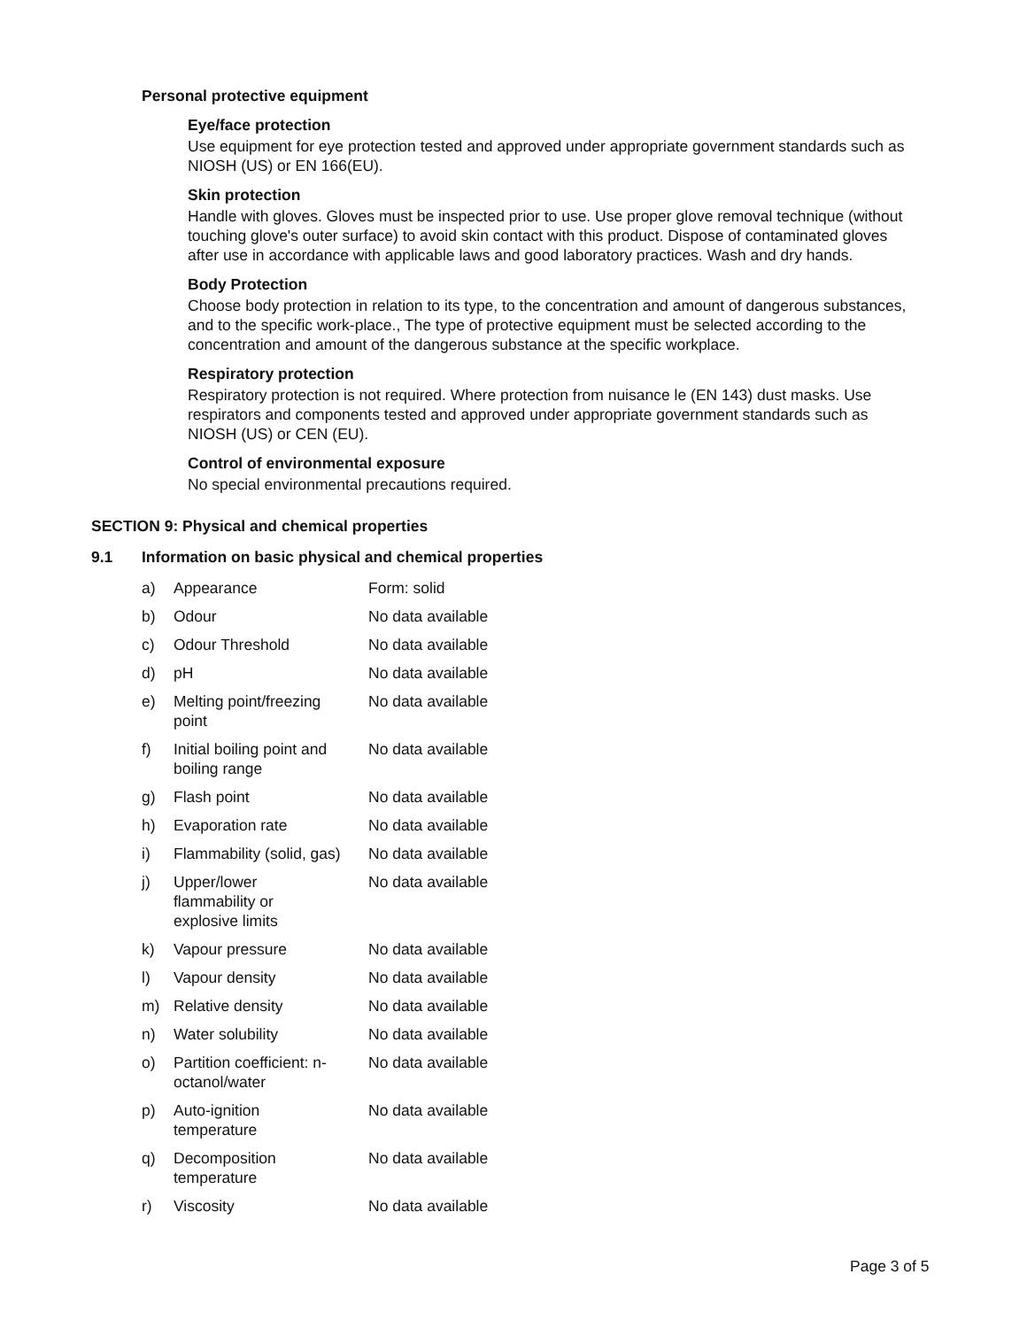Personal protective equipment
Eye/face protection
Use equipment for eye protection tested and approved under appropriate government standards such as NIOSH (US) or EN 166(EU).
Skin protection
Handle with gloves. Gloves must be inspected prior to use. Use proper glove removal technique (without touching glove's outer surface) to avoid skin contact with this product. Dispose of contaminated gloves after use in accordance with applicable laws and good laboratory practices. Wash and dry hands.
Body Protection
Choose body protection in relation to its type, to the concentration and amount of dangerous substances, and to the specific work-place., The type of protective equipment must be selected according to the concentration and amount of the dangerous substance at the specific workplace.
Respiratory protection
Respiratory protection is not required. Where protection from nuisance le (EN 143) dust masks. Use respirators and components tested and approved under appropriate government standards such as NIOSH (US) or CEN (EU).
Control of environmental exposure
No special environmental precautions required.
SECTION 9: Physical and chemical properties
9.1 Information on basic physical and chemical properties
| a) | Appearance | Form: solid |
| b) | Odour | No data available |
| c) | Odour Threshold | No data available |
| d) | pH | No data available |
| e) | Melting point/freezing point | No data available |
| f) | Initial boiling point and boiling range | No data available |
| g) | Flash point | No data available |
| h) | Evaporation rate | No data available |
| i) | Flammability (solid, gas) | No data available |
| j) | Upper/lower flammability or explosive limits | No data available |
| k) | Vapour pressure | No data available |
| l) | Vapour density | No data available |
| m) | Relative density | No data available |
| n) | Water solubility | No data available |
| o) | Partition coefficient: n- octanol/water | No data available |
| p) | Auto-ignition temperature | No data available |
| q) | Decomposition temperature | No data available |
| r) | Viscosity | No data available |
Page 3 of 5